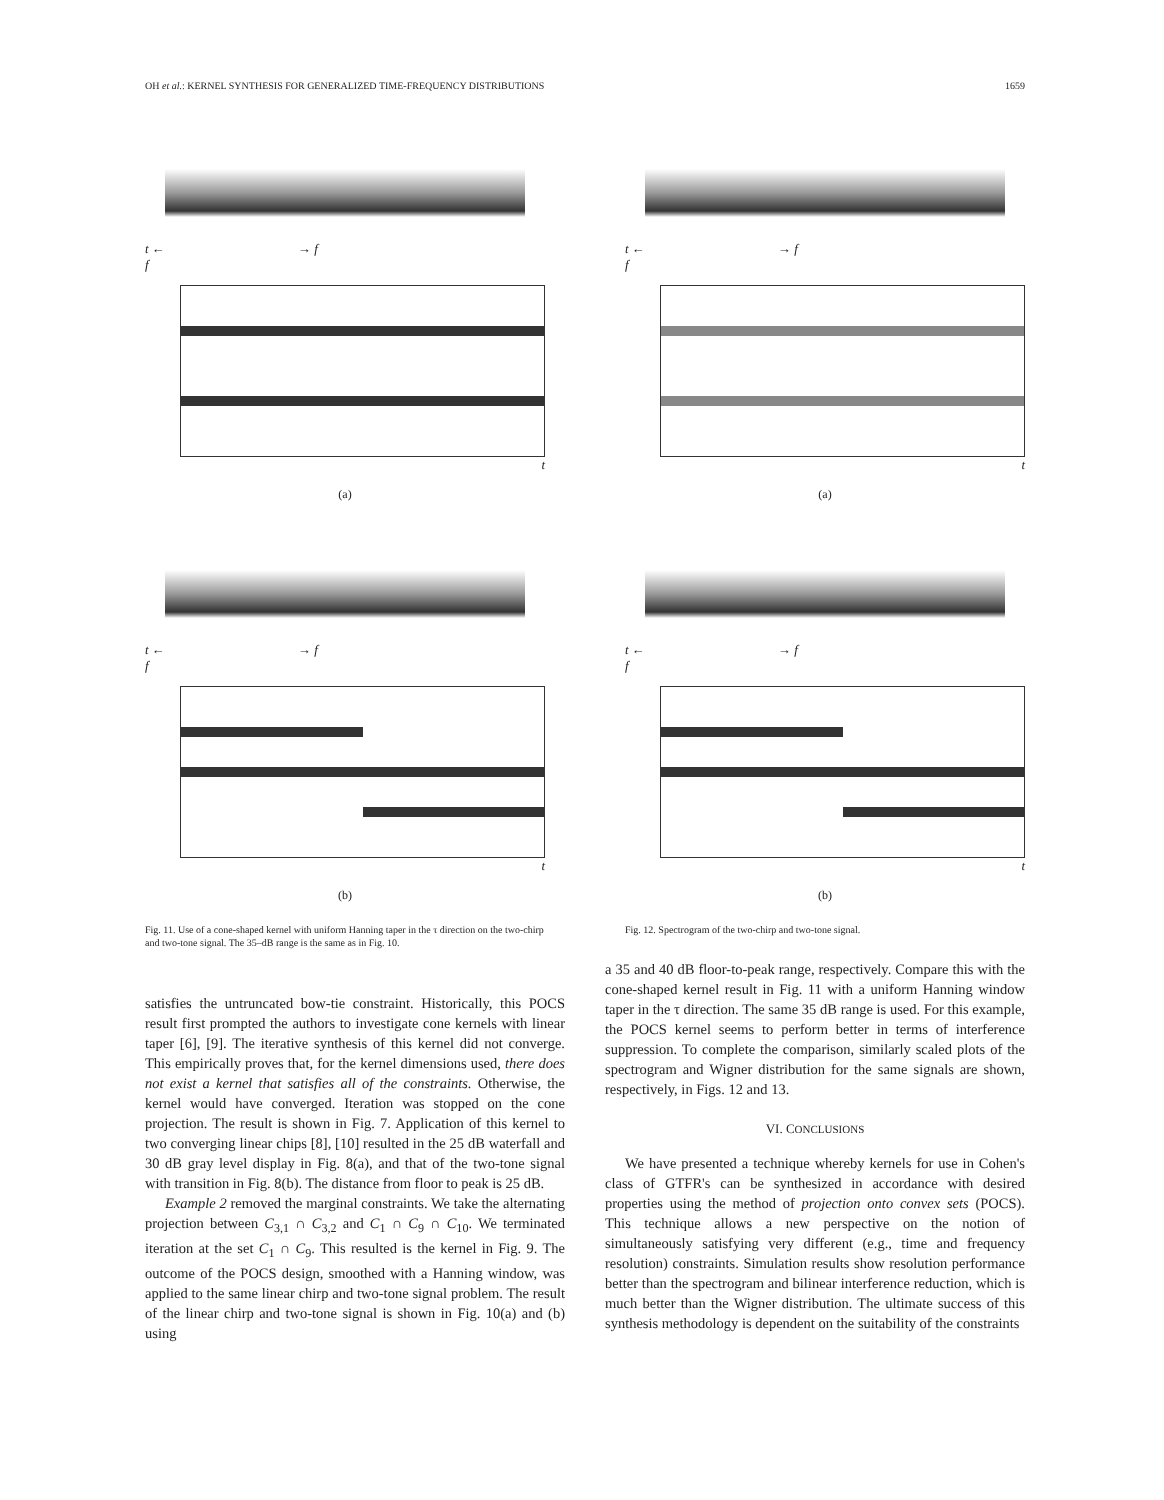OH et al.: KERNEL SYNTHESIS FOR GENERALIZED TIME-FREQUENCY DISTRIBUTIONS 1659
t ← → f
f
t
(a)
t ← → f
f
t
(b)
Fig. 11. Use of a cone-shaped kernel with uniform Hanning taper in the τ direction on the two-chirp and two-tone signal. The 35–dB range is the same as in Fig. 10.
t ← → f
f
t
(a)
t ← → f
f
t
(b)
Fig. 12. Spectrogram of the two-chirp and two-tone signal.
satisfies the untruncated bow-tie constraint. Historically, this POCS result first prompted the authors to investigate cone kernels with linear taper [6], [9]. The iterative synthesis of this kernel did not converge. This empirically proves that, for the kernel dimensions used, there does not exist a kernel that satisfies all of the constraints. Otherwise, the kernel would have converged. Iteration was stopped on the cone projection. The result is shown in Fig. 7. Application of this kernel to two converging linear chips [8], [10] resulted in the 25 dB waterfall and 30 dB gray level display in Fig. 8(a), and that of the two-tone signal with transition in Fig. 8(b). The distance from floor to peak is 25 dB.
Example 2 removed the marginal constraints. We take the alternating projection between C<sub>3,1</sub> ∩ C<sub>3,2</sub> and C<sub>1</sub> ∩ C<sub>9</sub> ∩ C<sub>10</sub>. We terminated iteration at the set C<sub>1</sub> ∩ C<sub>9</sub>. This resulted is the kernel in Fig. 9. The outcome of the POCS design, smoothed with a Hanning window, was applied to the same linear chirp and two-tone signal problem. The result of the linear chirp and two-tone signal is shown in Fig. 10(a) and (b) using
a 35 and 40 dB floor-to-peak range, respectively. Compare this with the cone-shaped kernel result in Fig. 11 with a uniform Hanning window taper in the τ direction. The same 35 dB range is used. For this example, the POCS kernel seems to perform better in terms of interference suppression. To complete the comparison, similarly scaled plots of the spectrogram and Wigner distribution for the same signals are shown, respectively, in Figs. 12 and 13.
VI. CONCLUSIONS
We have presented a technique whereby kernels for use in Cohen's class of GTFR's can be synthesized in accordance with desired properties using the method of projection onto convex sets (POCS). This technique allows a new perspective on the notion of simultaneously satisfying very different (e.g., time and frequency resolution) constraints. Simulation results show resolution performance better than the spectrogram and bilinear interference reduction, which is much better than the Wigner distribution. The ultimate success of this synthesis methodology is dependent on the suitability of the constraints